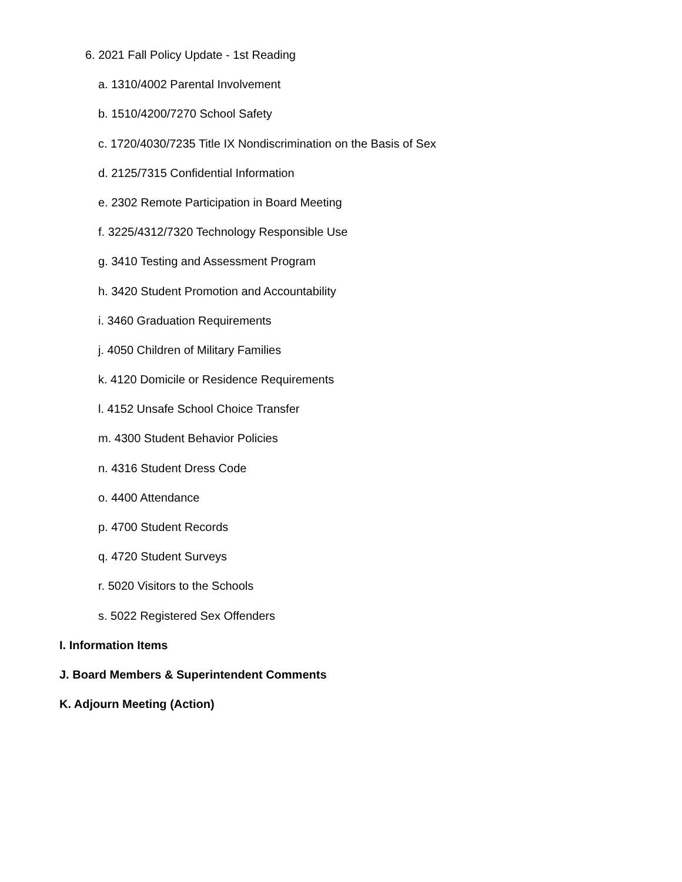6. 2021 Fall Policy Update - 1st Reading
a. 1310/4002 Parental Involvement
b. 1510/4200/7270 School Safety
c. 1720/4030/7235 Title IX Nondiscrimination on the Basis of Sex
d. 2125/7315 Confidential Information
e. 2302 Remote Participation in Board Meeting
f. 3225/4312/7320 Technology Responsible Use
g. 3410 Testing and Assessment Program
h. 3420 Student Promotion and Accountability
i. 3460 Graduation Requirements
j. 4050 Children of Military Families
k. 4120 Domicile or Residence Requirements
l. 4152 Unsafe School Choice Transfer
m. 4300 Student Behavior Policies
n. 4316 Student Dress Code
o. 4400 Attendance
p. 4700 Student Records
q. 4720 Student Surveys
r. 5020 Visitors to the Schools
s. 5022 Registered Sex Offenders
I. Information Items
J. Board Members & Superintendent Comments
K. Adjourn Meeting (Action)